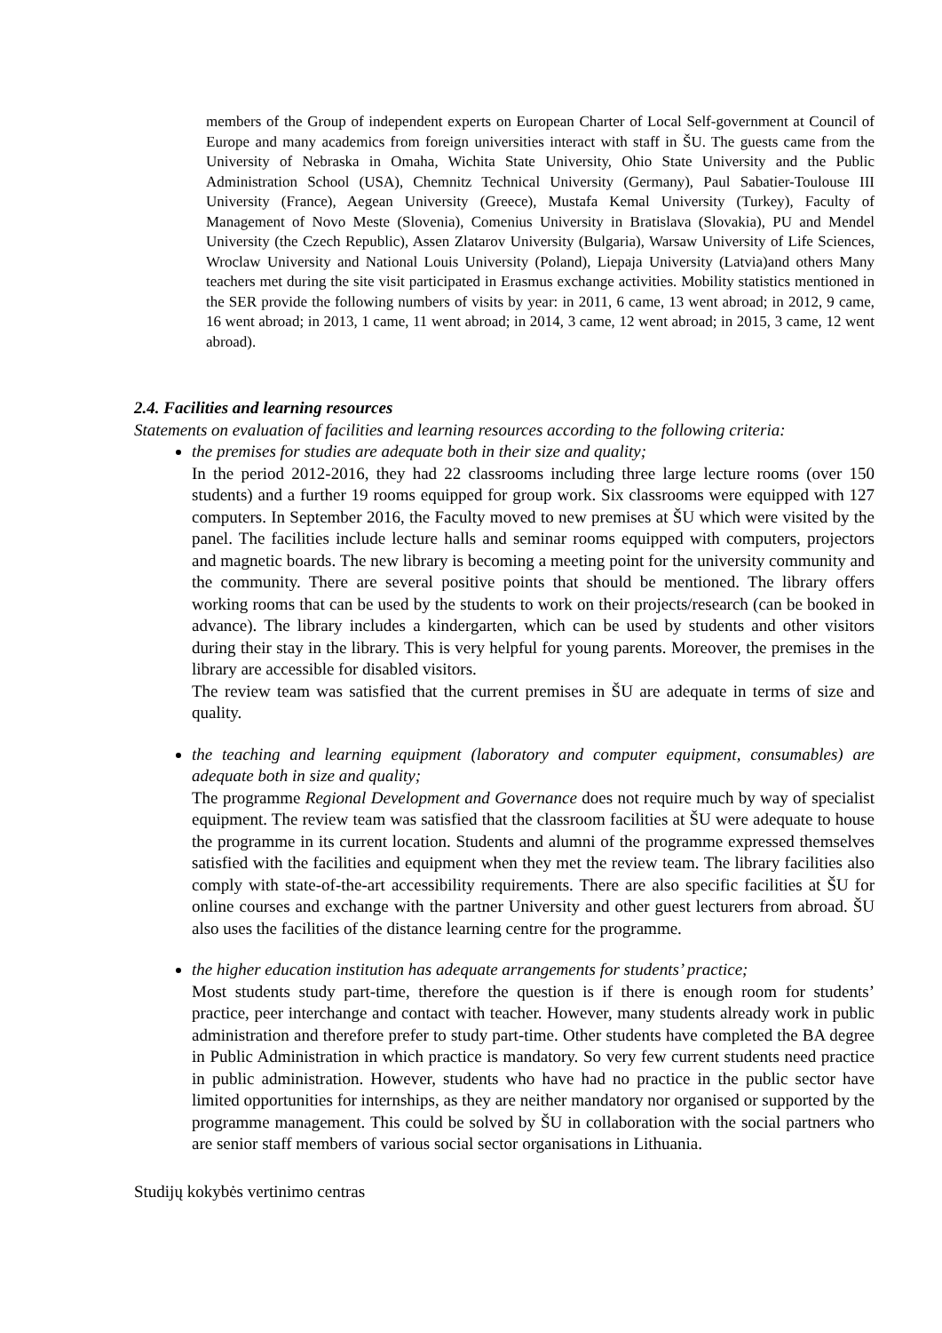members of the Group of independent experts on European Charter of Local Self-government at Council of Europe and many academics from foreign universities interact with staff in ŠU. The guests came from the University of Nebraska in Omaha, Wichita State University, Ohio State University and the Public Administration School (USA), Chemnitz Technical University (Germany), Paul Sabatier-Toulouse III University (France), Aegean University (Greece), Mustafa Kemal University (Turkey), Faculty of Management of Novo Meste (Slovenia), Comenius University in Bratislava (Slovakia), PU and Mendel University (the Czech Republic), Assen Zlatarov University (Bulgaria), Warsaw University of Life Sciences, Wroclaw University and National Louis University (Poland), Liepaja University (Latvia)and others Many teachers met during the site visit participated in Erasmus exchange activities. Mobility statistics mentioned in the SER provide the following numbers of visits by year: in 2011, 6 came, 13 went abroad; in 2012, 9 came, 16 went abroad; in 2013, 1 came, 11 went abroad; in 2014, 3 came, 12 went abroad; in 2015, 3 came, 12 went abroad).
2.4. Facilities and learning resources
Statements on evaluation of facilities and learning resources according to the following criteria:
the premises for studies are adequate both in their size and quality;
In the period 2012-2016, they had 22 classrooms including three large lecture rooms (over 150 students) and a further 19 rooms equipped for group work. Six classrooms were equipped with 127 computers. In September 2016, the Faculty moved to new premises at ŠU which were visited by the panel. The facilities include lecture halls and seminar rooms equipped with computers, projectors and magnetic boards. The new library is becoming a meeting point for the university community and the community. There are several positive points that should be mentioned. The library offers working rooms that can be used by the students to work on their projects/research (can be booked in advance). The library includes a kindergarten, which can be used by students and other visitors during their stay in the library. This is very helpful for young parents. Moreover, the premises in the library are accessible for disabled visitors.
The review team was satisfied that the current premises in ŠU are adequate in terms of size and quality.
the teaching and learning equipment (laboratory and computer equipment, consumables) are adequate both in size and quality;
The programme Regional Development and Governance does not require much by way of specialist equipment. The review team was satisfied that the classroom facilities at ŠU were adequate to house the programme in its current location. Students and alumni of the programme expressed themselves satisfied with the facilities and equipment when they met the review team. The library facilities also comply with state-of-the-art accessibility requirements. There are also specific facilities at ŠU for online courses and exchange with the partner University and other guest lecturers from abroad. ŠU also uses the facilities of the distance learning centre for the programme.
the higher education institution has adequate arrangements for students’ practice;
Most students study part-time, therefore the question is if there is enough room for students’ practice, peer interchange and contact with teacher. However, many students already work in public administration and therefore prefer to study part-time. Other students have completed the BA degree in Public Administration in which practice is mandatory. So very few current students need practice in public administration. However, students who have had no practice in the public sector have limited opportunities for internships, as they are neither mandatory nor organised or supported by the programme management. This could be solved by ŠU in collaboration with the social partners who are senior staff members of various social sector organisations in Lithuania.
Studijų kokybės vertinimo centras